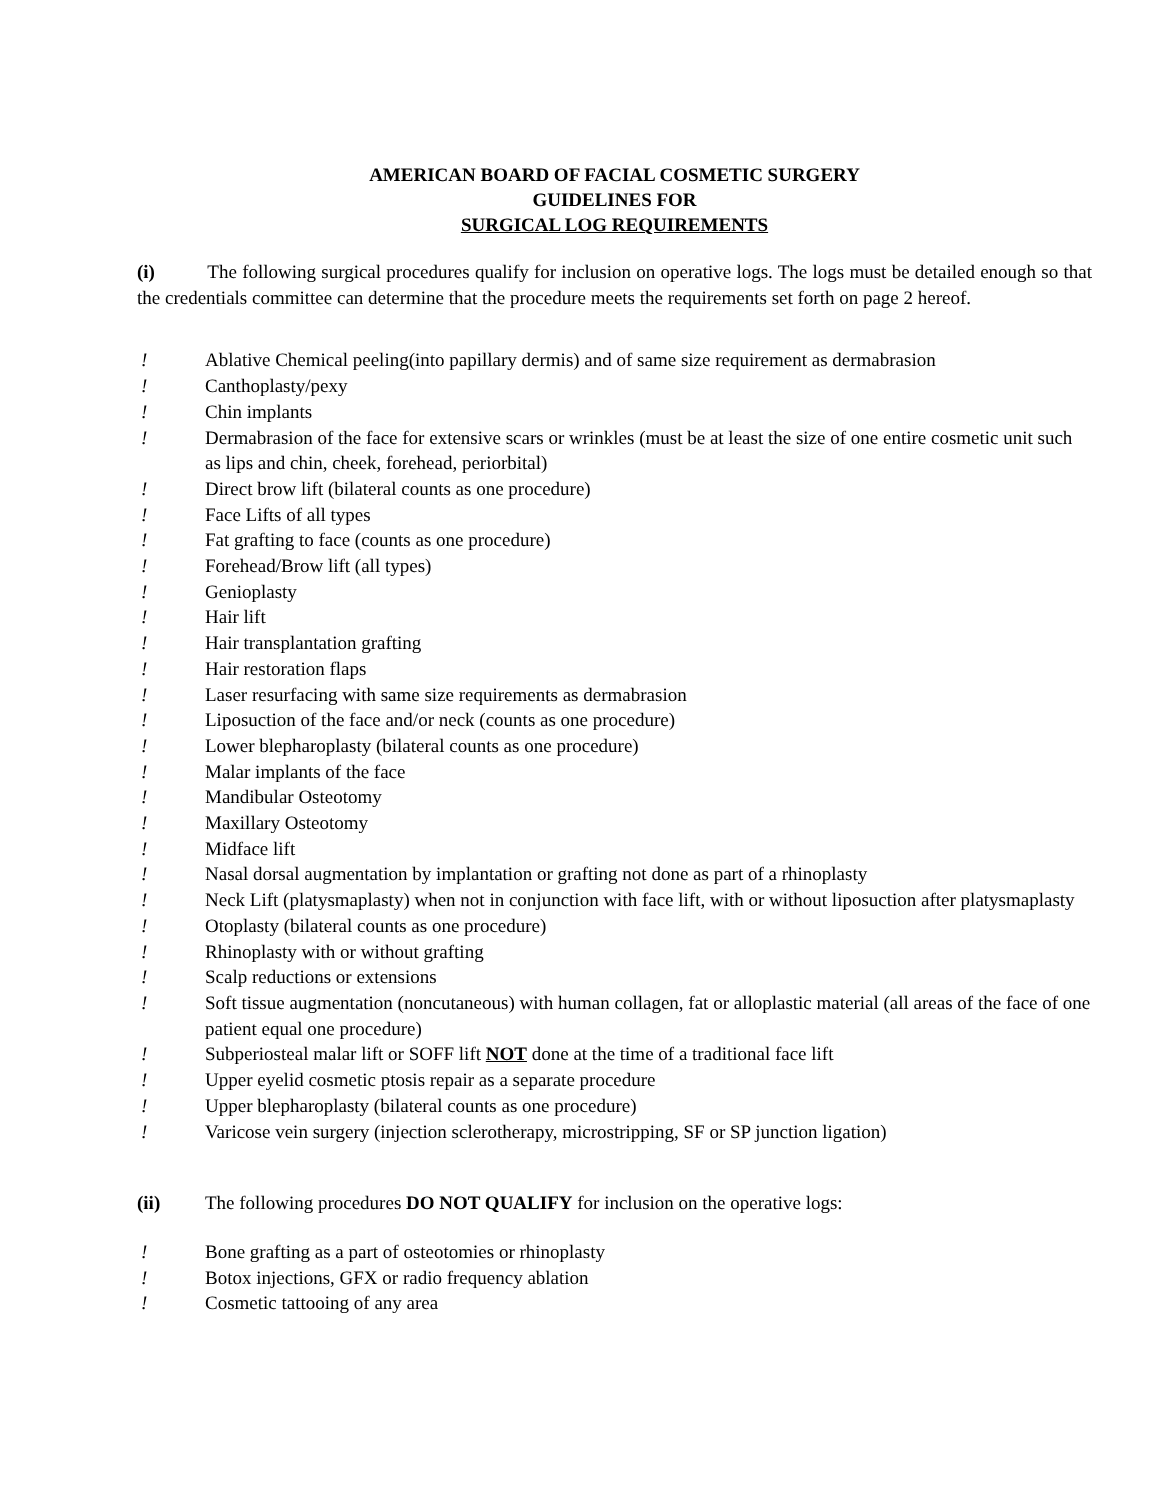AMERICAN BOARD OF FACIAL COSMETIC SURGERY
GUIDELINES FOR
SURGICAL LOG REQUIREMENTS
(i) The following surgical procedures qualify for inclusion on operative logs. The logs must be detailed enough so that the credentials committee can determine that the procedure meets the requirements set forth on page 2 hereof.
! Ablative Chemical peeling(into papillary dermis) and of same size requirement as dermabrasion
! Canthoplasty/pexy
! Chin implants
! Dermabrasion of the face for extensive scars or wrinkles (must be at least the size of one entire cosmetic unit such as lips and chin, cheek, forehead, periorbital)
! Direct brow lift (bilateral counts as one procedure)
! Face Lifts of all types
! Fat grafting to face (counts as one procedure)
! Forehead/Brow lift (all types)
! Genioplasty
! Hair lift
! Hair transplantation grafting
! Hair restoration flaps
! Laser resurfacing with same size requirements as dermabrasion
! Liposuction of the face and/or neck (counts as one procedure)
! Lower blepharoplasty (bilateral counts as one procedure)
! Malar implants of the face
! Mandibular Osteotomy
! Maxillary Osteotomy
! Midface lift
! Nasal dorsal augmentation by implantation or grafting not done as part of a rhinoplasty
! Neck Lift (platysmaplasty) when not in conjunction with face lift, with or without liposuction after platysmaplasty
! Otoplasty (bilateral counts as one procedure)
! Rhinoplasty with or without grafting
! Scalp reductions or extensions
! Soft tissue augmentation (noncutaneous) with human collagen, fat or alloplastic material (all areas of the face of one patient equal one procedure)
! Subperiosteal malar lift or SOFF lift NOT done at the time of a traditional face lift
! Upper eyelid cosmetic ptosis repair as a separate procedure
! Upper blepharoplasty (bilateral counts as one procedure)
! Varicose vein surgery (injection sclerotherapy, microstripping, SF or SP junction ligation)
(ii) The following procedures DO NOT QUALIFY for inclusion on the operative logs:
! Bone grafting as a part of osteotomies or rhinoplasty
! Botox injections, GFX or radio frequency ablation
! Cosmetic tattooing of any area